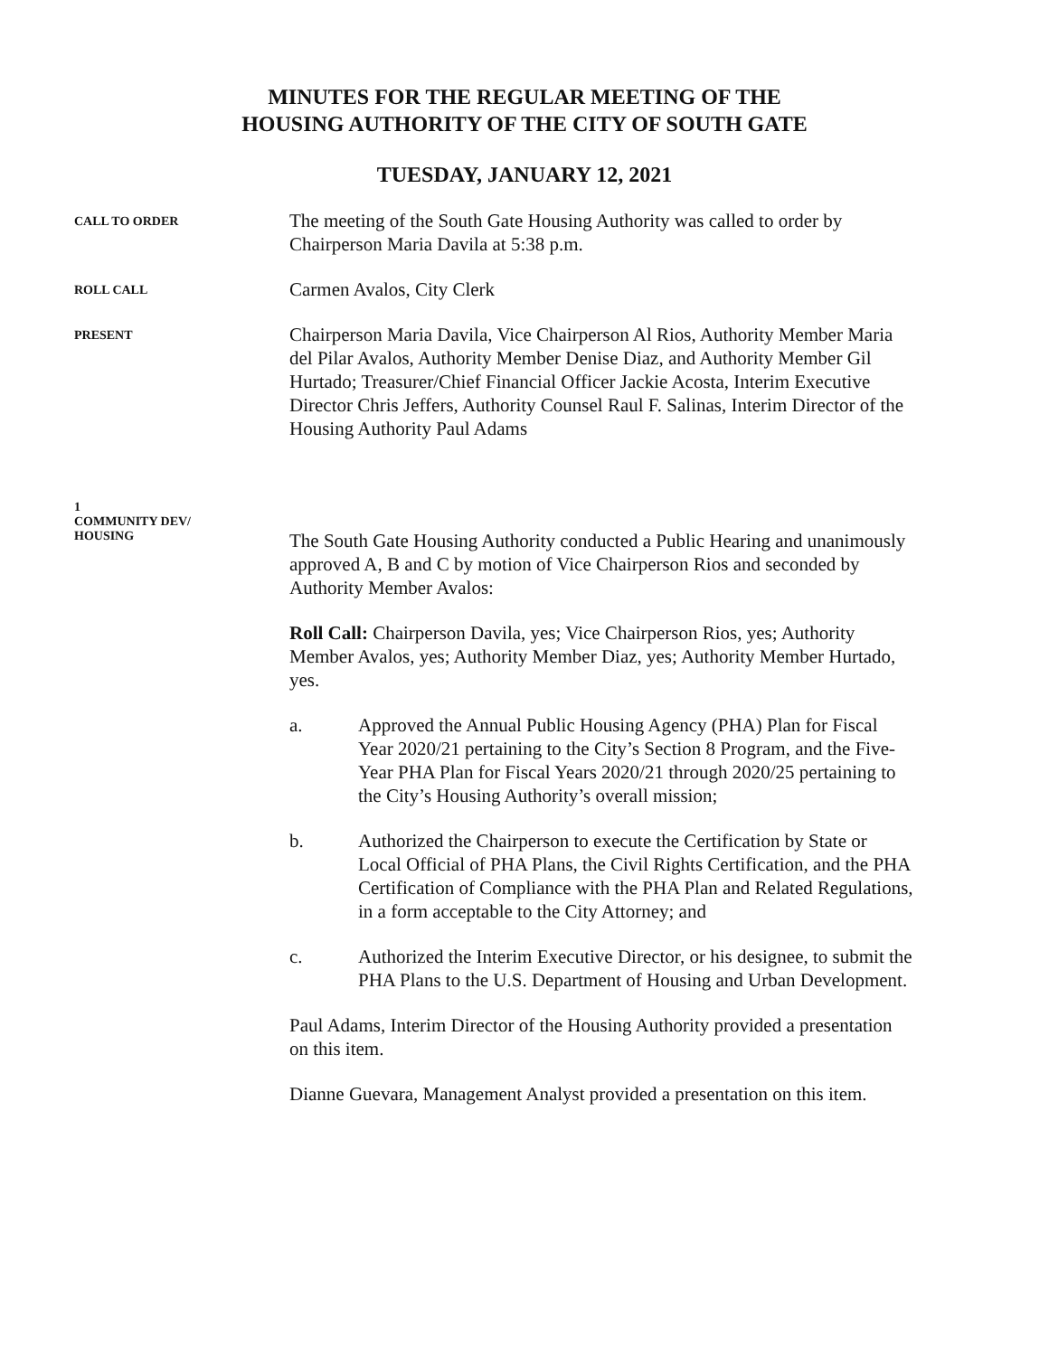MINUTES FOR THE REGULAR MEETING OF THE
HOUSING AUTHORITY OF THE CITY OF SOUTH GATE
TUESDAY, JANUARY 12, 2021
CALL TO ORDER
The meeting of the South Gate Housing Authority was called to order by Chairperson Maria Davila at 5:38 p.m.
ROLL CALL
Carmen Avalos, City Clerk
PRESENT
Chairperson Maria Davila, Vice Chairperson Al Rios, Authority Member Maria del Pilar Avalos, Authority Member Denise Diaz, and Authority Member Gil Hurtado; Treasurer/Chief Financial Officer Jackie Acosta, Interim Executive Director Chris Jeffers, Authority Counsel Raul F. Salinas, Interim Director of the Housing Authority Paul Adams
1
COMMUNITY DEV/
HOUSING
The South Gate Housing Authority conducted a Public Hearing and unanimously approved A, B and C by motion of Vice Chairperson Rios and seconded by Authority Member Avalos:
Roll Call: Chairperson Davila, yes; Vice Chairperson Rios, yes; Authority Member Avalos, yes; Authority Member Diaz, yes; Authority Member Hurtado, yes.
a. Approved the Annual Public Housing Agency (PHA) Plan for Fiscal Year 2020/21 pertaining to the City’s Section 8 Program, and the Five-Year PHA Plan for Fiscal Years 2020/21 through 2020/25 pertaining to the City’s Housing Authority’s overall mission;
b. Authorized the Chairperson to execute the Certification by State or Local Official of PHA Plans, the Civil Rights Certification, and the PHA Certification of Compliance with the PHA Plan and Related Regulations, in a form acceptable to the City Attorney; and
c. Authorized the Interim Executive Director, or his designee, to submit the PHA Plans to the U.S. Department of Housing and Urban Development.
Paul Adams, Interim Director of the Housing Authority provided a presentation on this item.
Dianne Guevara, Management Analyst provided a presentation on this item.